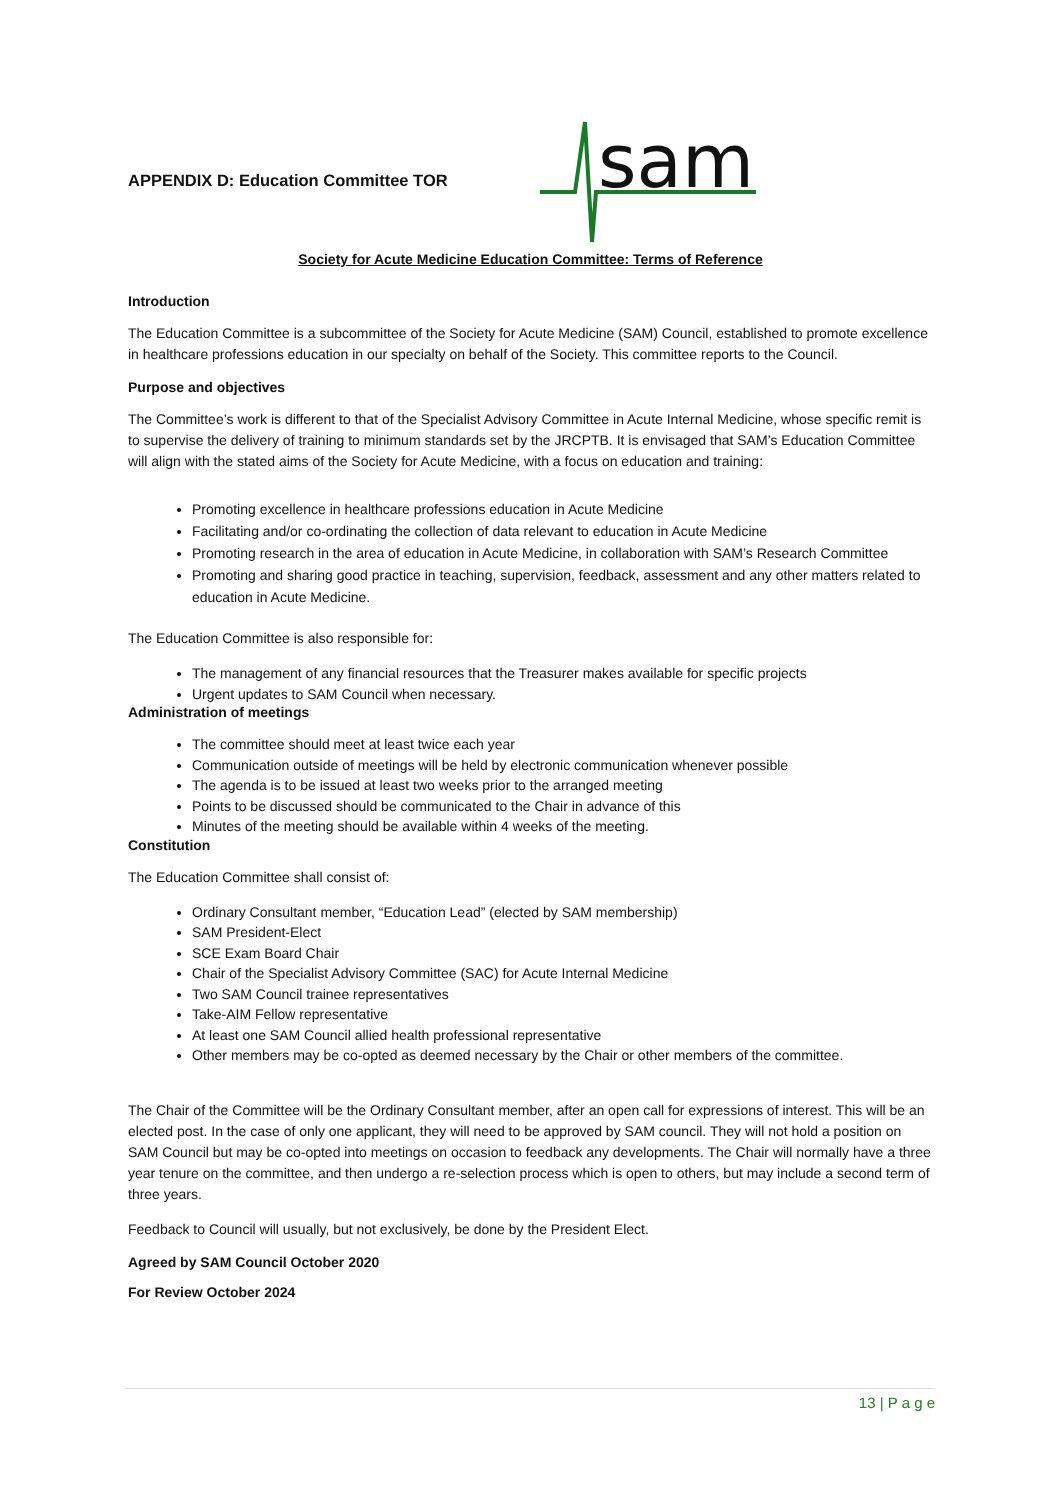APPENDIX D: Education Committee TOR
sam
Society for Acute Medicine Education Committee: Terms of Reference
Introduction
The Education Committee is a subcommittee of the Society for Acute Medicine (SAM) Council, established to promote excellence in healthcare professions education in our specialty on behalf of the Society. This committee reports to the Council.
Purpose and objectives
The Committee’s work is different to that of the Specialist Advisory Committee in Acute Internal Medicine, whose specific remit is to supervise the delivery of training to minimum standards set by the JRCPTB. It is envisaged that SAM’s Education Committee will align with the stated aims of the Society for Acute Medicine, with a focus on education and training:
Promoting excellence in healthcare professions education in Acute Medicine
Facilitating and/or co-ordinating the collection of data relevant to education in Acute Medicine
Promoting research in the area of education in Acute Medicine, in collaboration with SAM’s Research Committee
Promoting and sharing good practice in teaching, supervision, feedback, assessment and any other matters related to education in Acute Medicine.
The Education Committee is also responsible for:
The management of any financial resources that the Treasurer makes available for specific projects
Urgent updates to SAM Council when necessary.
Administration of meetings
The committee should meet at least twice each year
Communication outside of meetings will be held by electronic communication whenever possible
The agenda is to be issued at least two weeks prior to the arranged meeting
Points to be discussed should be communicated to the Chair in advance of this
Minutes of the meeting should be available within 4 weeks of the meeting.
Constitution
The Education Committee shall consist of:
Ordinary Consultant member, “Education Lead” (elected by SAM membership)
SAM President-Elect
SCE Exam Board Chair
Chair of the Specialist Advisory Committee (SAC) for Acute Internal Medicine
Two SAM Council trainee representatives
Take-AIM Fellow representative
At least one SAM Council allied health professional representative
Other members may be co-opted as deemed necessary by the Chair or other members of the committee.
The Chair of the Committee will be the Ordinary Consultant member, after an open call for expressions of interest. This will be an elected post. In the case of only one applicant, they will need to be approved by SAM council. They will not hold a position on SAM Council but may be co-opted into meetings on occasion to feedback any developments. The Chair will normally have a three year tenure on the committee, and then undergo a re-selection process which is open to others, but may include a second term of three years.
Feedback to Council will usually, but not exclusively, be done by the President Elect.
Agreed by SAM Council October 2020
For Review October 2024
13 | P a g e